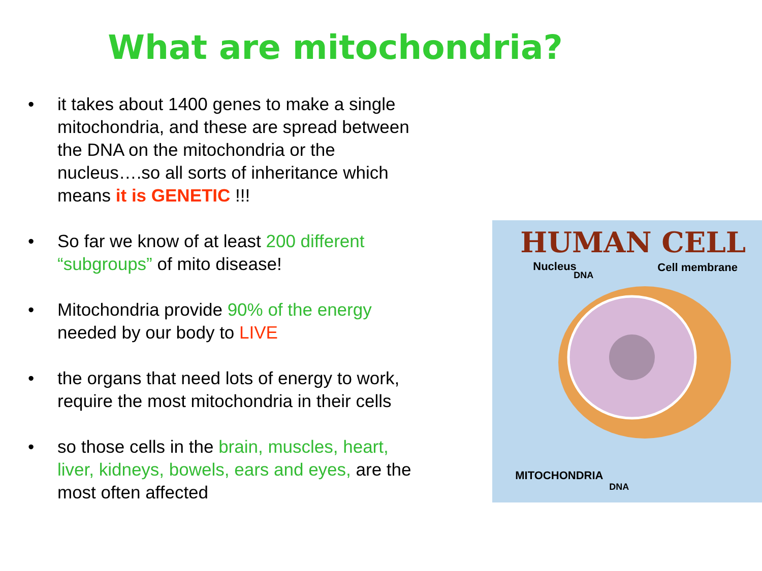What are mitochondria?
• it takes about 1400 genes to make a single mitochondria, and these are spread between the DNA on the mitochondria or the nucleus….so all sorts of inheritance which means it is GENETIC !!!
• So far we know of at least 200 different “subgroups” of mito disease!
• Mitochondria provide 90% of the energy needed by our body to LIVE
• the organs that need lots of energy to work, require the most mitochondria in their cells
• so those cells in the brain, muscles, heart, liver, kidneys, bowels, ears and eyes, are the most often affected
HUMAN CELL
Nucleus
DNA
Cell membrane
MITOCHONDRIA
DNA